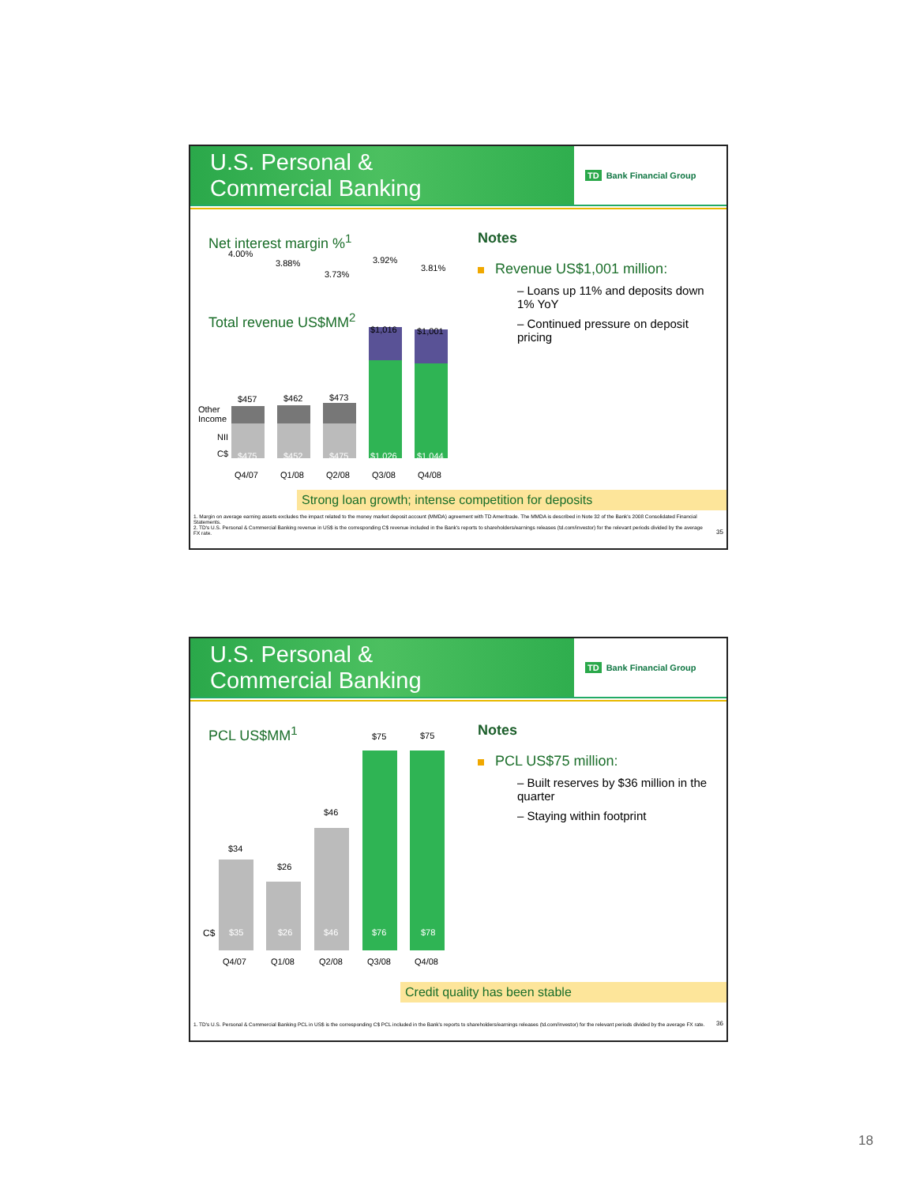U.S. Personal &
Commercial Banking
TD Bank Financial Group
Net interest margin %<sup>1</sup>
4.00%
3.88%
3.73%
3.92%
3.81%
Total revenue US$MM<sup>2</sup>
$457 $462 $473
$1,016 $1,001
Other
Income
NII
C$ $475 $452 $475 $1,026 $1,044
Q4/07 Q1/08 Q2/08 Q3/08 Q4/08
Notes
Revenue US$1,001 million:
– Loans up 11% and deposits down 1% YoY
– Continued pressure on deposit pricing
Strong loan growth; intense competition for deposits
1. Margin on average earning assets excludes the impact related to the money market deposit account (MMDA) agreement with TD Ameritrade. The MMDA is described in Note 32 of the Bank's 2008 Consolidated Financial Statements.
2. TD's U.S. Personal & Commercial Banking revenue in US$ is the corresponding C$ revenue included in the Bank's reports to shareholders/earnings releases (td.com/investor) for the relevant periods divided by the average FX rate.
35
U.S. Personal &
Commercial Banking
TD Bank Financial Group
PCL US$MM<sup>1</sup>
$34
$26
$46
$75 $75
C$ $35 $26 $46 $76 $78
Q4/07 Q1/08 Q2/08 Q3/08 Q4/08
Notes
PCL US$75 million:
– Built reserves by $36 million in the quarter
– Staying within footprint
Credit quality has been stable
1. TD's U.S. Personal & Commercial Banking PCL in US$ is the corresponding C$ PCL included in the Bank's reports to shareholders/earnings releases (td.com/investor) for the relevant periods divided by the average FX rate.
36
18